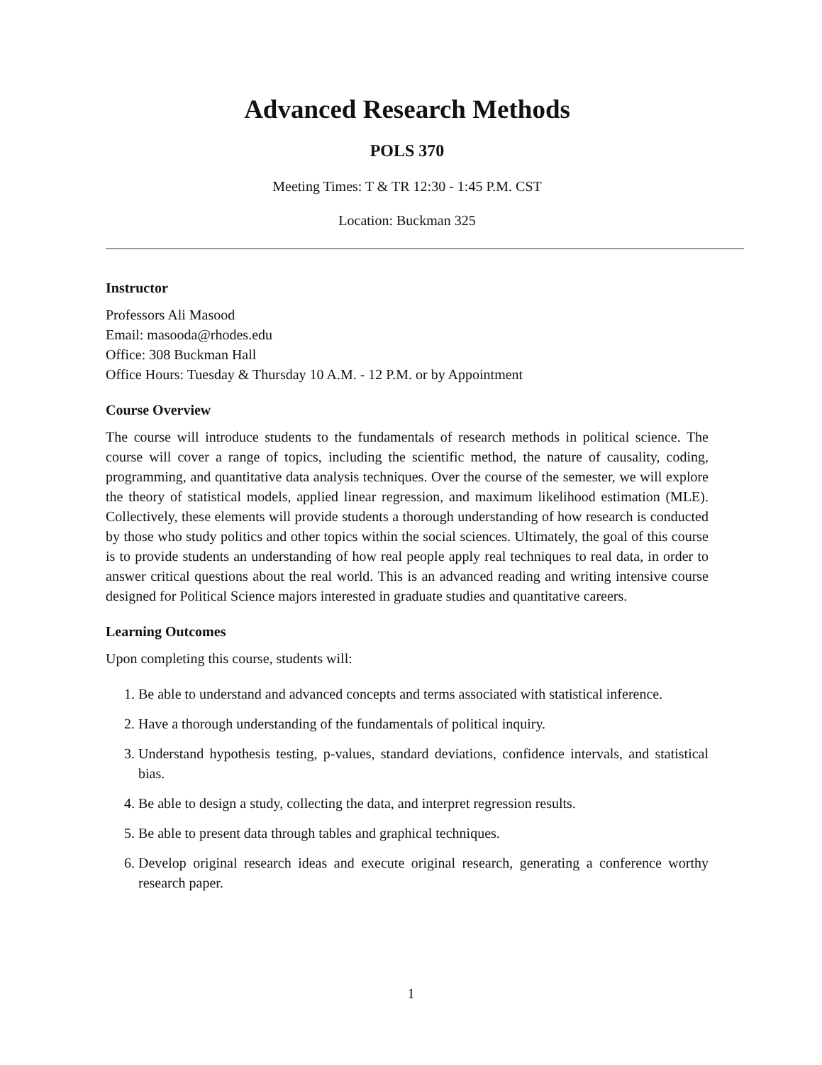Advanced Research Methods
POLS 370
Meeting Times: T & TR 12:30 - 1:45 P.M. CST
Location: Buckman 325
Instructor
Professors Ali Masood
Email: masooda@rhodes.edu
Office: 308 Buckman Hall
Office Hours: Tuesday & Thursday 10 A.M. - 12 P.M. or by Appointment
Course Overview
The course will introduce students to the fundamentals of research methods in political science. The course will cover a range of topics, including the scientific method, the nature of causality, coding, programming, and quantitative data analysis techniques. Over the course of the semester, we will explore the theory of statistical models, applied linear regression, and maximum likelihood estimation (MLE). Collectively, these elements will provide students a thorough understanding of how research is conducted by those who study politics and other topics within the social sciences. Ultimately, the goal of this course is to provide students an understanding of how real people apply real techniques to real data, in order to answer critical questions about the real world. This is an advanced reading and writing intensive course designed for Political Science majors interested in graduate studies and quantitative careers.
Learning Outcomes
Upon completing this course, students will:
1. Be able to understand and advanced concepts and terms associated with statistical inference.
2. Have a thorough understanding of the fundamentals of political inquiry.
3. Understand hypothesis testing, p-values, standard deviations, confidence intervals, and statistical bias.
4. Be able to design a study, collecting the data, and interpret regression results.
5. Be able to present data through tables and graphical techniques.
6. Develop original research ideas and execute original research, generating a conference worthy research paper.
1